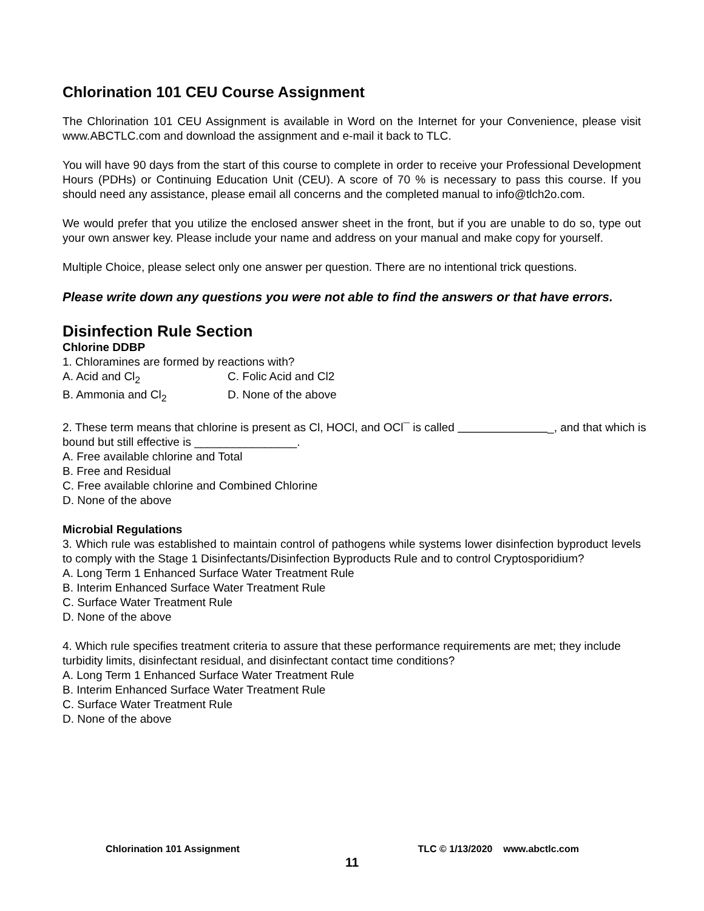Chlorination 101 CEU Course Assignment
The Chlorination 101 CEU Assignment is available in Word on the Internet for your Convenience, please visit www.ABCTLC.com and download the assignment and e-mail it back to TLC.
You will have 90 days from the start of this course to complete in order to receive your Professional Development Hours (PDHs) or Continuing Education Unit (CEU). A score of 70 % is necessary to pass this course. If you should need any assistance, please email all concerns and the completed manual to info@tlch2o.com.
We would prefer that you utilize the enclosed answer sheet in the front, but if you are unable to do so, type out your own answer key. Please include your name and address on your manual and make copy for yourself.
Multiple Choice, please select only one answer per question. There are no intentional trick questions.
Please write down any questions you were not able to find the answers or that have errors.
Disinfection Rule Section
Chlorine DDBP
1. Chloramines are formed by reactions with?
A. Acid and Cl<sub>2</sub> C. Folic Acid and Cl2
B. Ammonia and Cl<sub>2</sub> D. None of the above
2. These term means that chlorine is present as Cl, HOCl, and OCl¯ is called _______________, and that which is bound but still effective is ________________.
A. Free available chlorine and Total
B. Free and Residual
C. Free available chlorine and Combined Chlorine
D. None of the above
Microbial Regulations
3. Which rule was established to maintain control of pathogens while systems lower disinfection byproduct levels to comply with the Stage 1 Disinfectants/Disinfection Byproducts Rule and to control Cryptosporidium?
A. Long Term 1 Enhanced Surface Water Treatment Rule
B. Interim Enhanced Surface Water Treatment Rule
C. Surface Water Treatment Rule
D. None of the above
4. Which rule specifies treatment criteria to assure that these performance requirements are met; they include turbidity limits, disinfectant residual, and disinfectant contact time conditions?
A. Long Term 1 Enhanced Surface Water Treatment Rule
B. Interim Enhanced Surface Water Treatment Rule
C. Surface Water Treatment Rule
D. None of the above
Chlorination 101 Assignment TLC © 1/13/2020 www.abctlc.com
11